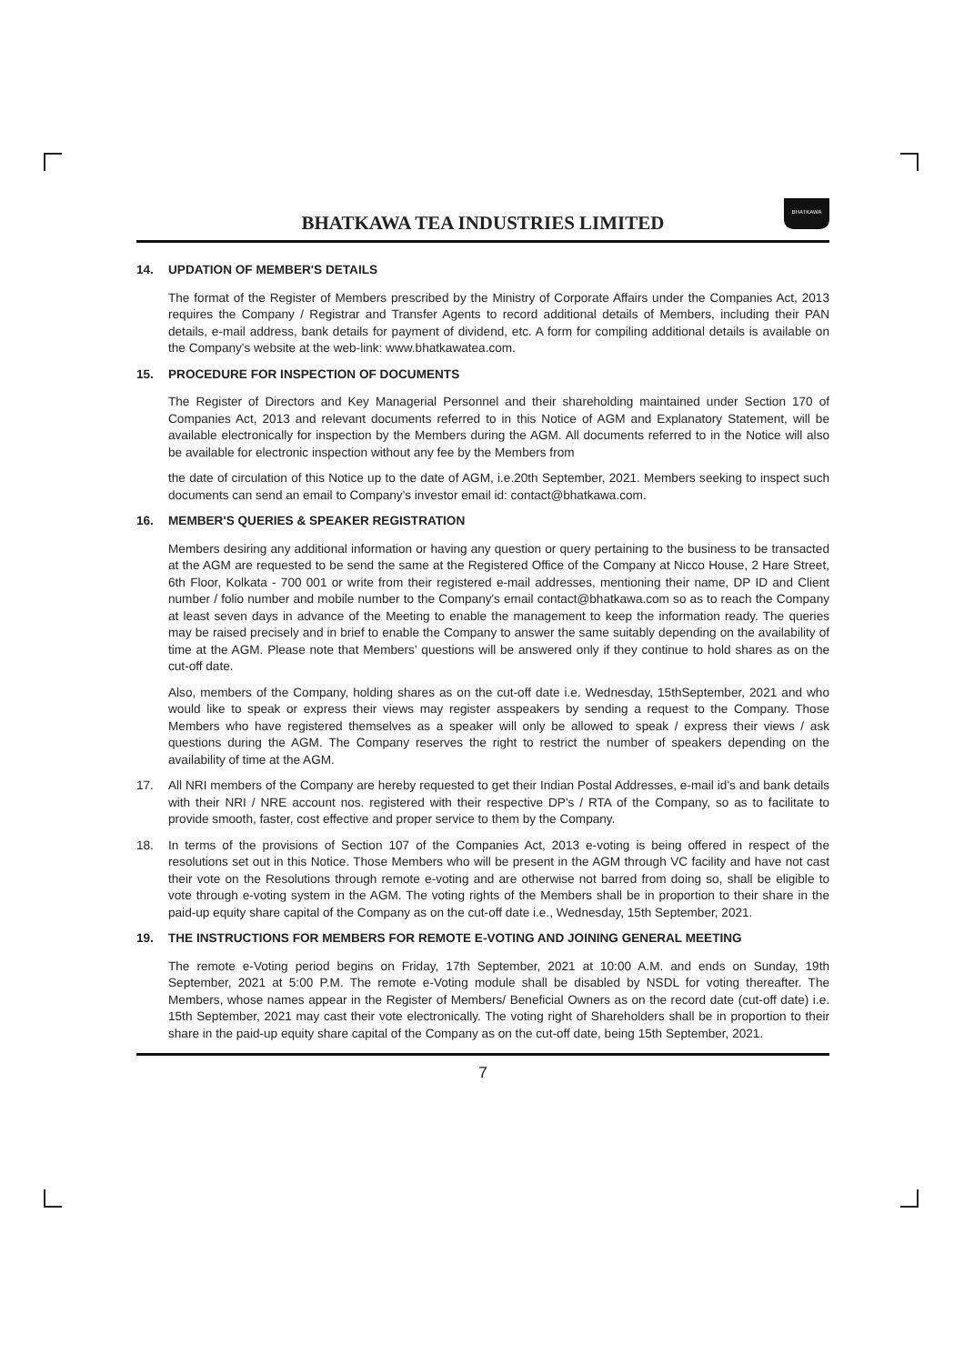BHATKAWA TEA INDUSTRIES LIMITED
BHATKAWA
14. UPDATION OF MEMBER'S DETAILS
The format of the Register of Members prescribed by the Ministry of Corporate Affairs under the Companies Act, 2013 requires the Company / Registrar and Transfer Agents to record additional details of Members, including their PAN details, e-mail address, bank details for payment of dividend, etc. A form for compiling additional details is available on the Company's website at the web-link: www.bhatkawatea.com.
15. PROCEDURE FOR INSPECTION OF DOCUMENTS
The Register of Directors and Key Managerial Personnel and their shareholding maintained under Section 170 of Companies Act, 2013 and relevant documents referred to in this Notice of AGM and Explanatory Statement, will be available electronically for inspection by the Members during the AGM. All documents referred to in the Notice will also be available for electronic inspection without any fee by the Members from
the date of circulation of this Notice up to the date of AGM, i.e.20th September, 2021. Members seeking to inspect such documents can send an email to Company's investor email id: contact@bhatkawa.com.
16. MEMBER'S QUERIES & SPEAKER REGISTRATION
Members desiring any additional information or having any question or query pertaining to the business to be transacted at the AGM are requested to be send the same at the Registered Office of the Company at Nicco House, 2 Hare Street, 6th Floor, Kolkata - 700 001 or write from their registered e-mail addresses, mentioning their name, DP ID and Client number / folio number and mobile number to the Company's email contact@bhatkawa.com so as to reach the Company at least seven days in advance of the Meeting to enable the management to keep the information ready. The queries may be raised precisely and in brief to enable the Company to answer the same suitably depending on the availability of time at the AGM. Please note that Members' questions will be answered only if they continue to hold shares as on the cut-off date.
Also, members of the Company, holding shares as on the cut-off date i.e. Wednesday, 15thSeptember, 2021 and who would like to speak or express their views may register asspeakers by sending a request to the Company. Those Members who have registered themselves as a speaker will only be allowed to speak / express their views / ask questions during the AGM. The Company reserves the right to restrict the number of speakers depending on the availability of time at the AGM.
17. All NRI members of the Company are hereby requested to get their Indian Postal Addresses, e-mail id's and bank details with their NRI / NRE account nos. registered with their respective DP's / RTA of the Company, so as to facilitate to provide smooth, faster, cost effective and proper service to them by the Company.
18. In terms of the provisions of Section 107 of the Companies Act, 2013 e-voting is being offered in respect of the resolutions set out in this Notice. Those Members who will be present in the AGM through VC facility and have not cast their vote on the Resolutions through remote e-voting and are otherwise not barred from doing so, shall be eligible to vote through e-voting system in the AGM. The voting rights of the Members shall be in proportion to their share in the paid-up equity share capital of the Company as on the cut-off date i.e., Wednesday, 15th September, 2021.
19. THE INSTRUCTIONS FOR MEMBERS FOR REMOTE E-VOTING AND JOINING GENERAL MEETING
The remote e-Voting period begins on Friday, 17th September, 2021 at 10:00 A.M. and ends on Sunday, 19th September, 2021 at 5:00 P.M. The remote e-Voting module shall be disabled by NSDL for voting thereafter. The Members, whose names appear in the Register of Members/ Beneficial Owners as on the record date (cut-off date) i.e. 15th September, 2021 may cast their vote electronically. The voting right of Shareholders shall be in proportion to their share in the paid-up equity share capital of the Company as on the cut-off date, being 15th September, 2021.
7